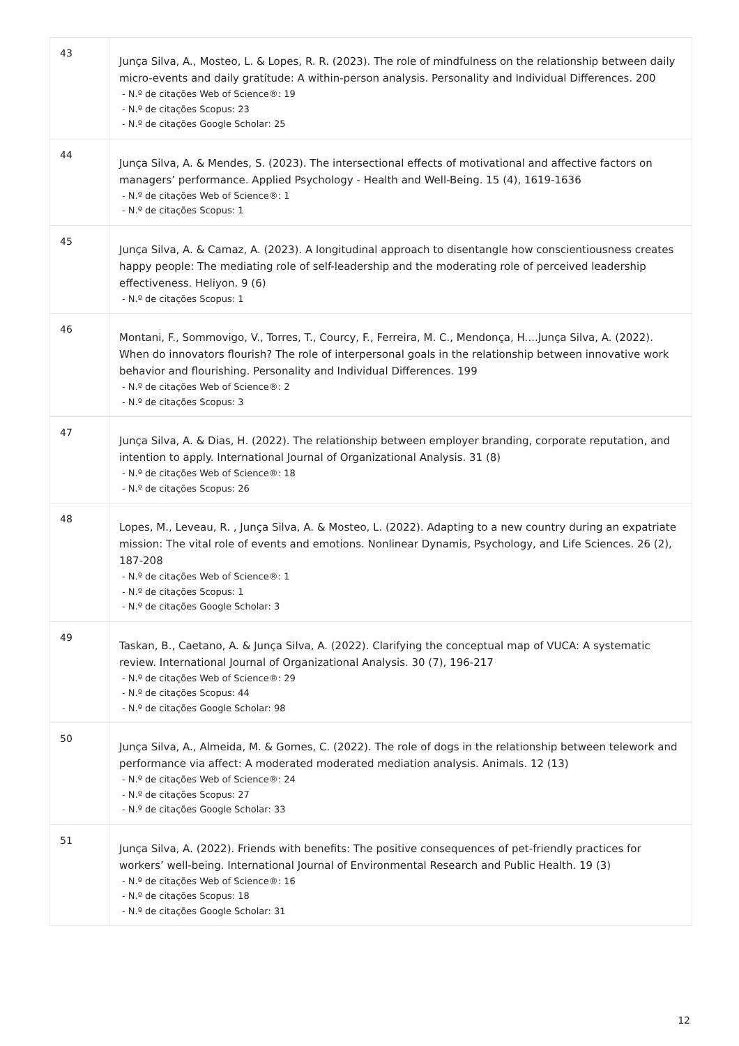| 43 | Junça Silva, A., Mosteo, L. & Lopes, R. R. (2023). The role of mindfulness on the relationship between daily micro-events and daily gratitude: A within-person analysis. Personality and Individual Differences. 200 - N.º de citações Web of Science®: 19 - N.º de citações Scopus: 23 - N.º de citações Google Scholar: 25 |
| 44 | Junça Silva, A. & Mendes, S. (2023). The intersectional effects of motivational and affective factors on managers’ performance. Applied Psychology - Health and Well-Being. 15 (4), 1619-1636 - N.º de citações Web of Science®: 1 - N.º de citações Scopus: 1 |
| 45 | Junça Silva, A. & Camaz, A. (2023). A longitudinal approach to disentangle how conscientiousness creates happy people: The mediating role of self-leadership and the moderating role of perceived leadership effectiveness. Heliyon. 9 (6) - N.º de citações Scopus: 1 |
| 46 | Montani, F., Sommovigo, V., Torres, T., Courcy, F., Ferreira, M. C., Mendonça, H....Junça Silva, A. (2022). When do innovators flourish? The role of interpersonal goals in the relationship between innovative work behavior and flourishing. Personality and Individual Differences. 199 - N.º de citações Web of Science®: 2 - N.º de citações Scopus: 3 |
| 47 | Junça Silva, A. & Dias, H. (2022). The relationship between employer branding, corporate reputation, and intention to apply. International Journal of Organizational Analysis. 31 (8) - N.º de citações Web of Science®: 18 - N.º de citações Scopus: 26 |
| 48 | Lopes, M., Leveau, R. , Junça Silva, A. & Mosteo, L. (2022). Adapting to a new country during an expatriate mission: The vital role of events and emotions. Nonlinear Dynamis, Psychology, and Life Sciences. 26 (2), 187-208 - N.º de citações Web of Science®: 1 - N.º de citações Scopus: 1 - N.º de citações Google Scholar: 3 |
| 49 | Taskan, B., Caetano, A. & Junça Silva, A. (2022). Clarifying the conceptual map of VUCA: A systematic review. International Journal of Organizational Analysis. 30 (7), 196-217 - N.º de citações Web of Science®: 29 - N.º de citações Scopus: 44 - N.º de citações Google Scholar: 98 |
| 50 | Junça Silva, A., Almeida, M. & Gomes, C. (2022). The role of dogs in the relationship between telework and performance via affect: A moderated moderated mediation analysis. Animals. 12 (13) - N.º de citações Web of Science®: 24 - N.º de citações Scopus: 27 - N.º de citações Google Scholar: 33 |
| 51 | Junça Silva, A. (2022). Friends with benefits: The positive consequences of pet-friendly practices for workers’ well-being. International Journal of Environmental Research and Public Health. 19 (3) - N.º de citações Web of Science®: 16 - N.º de citações Scopus: 18 - N.º de citações Google Scholar: 31 |
12